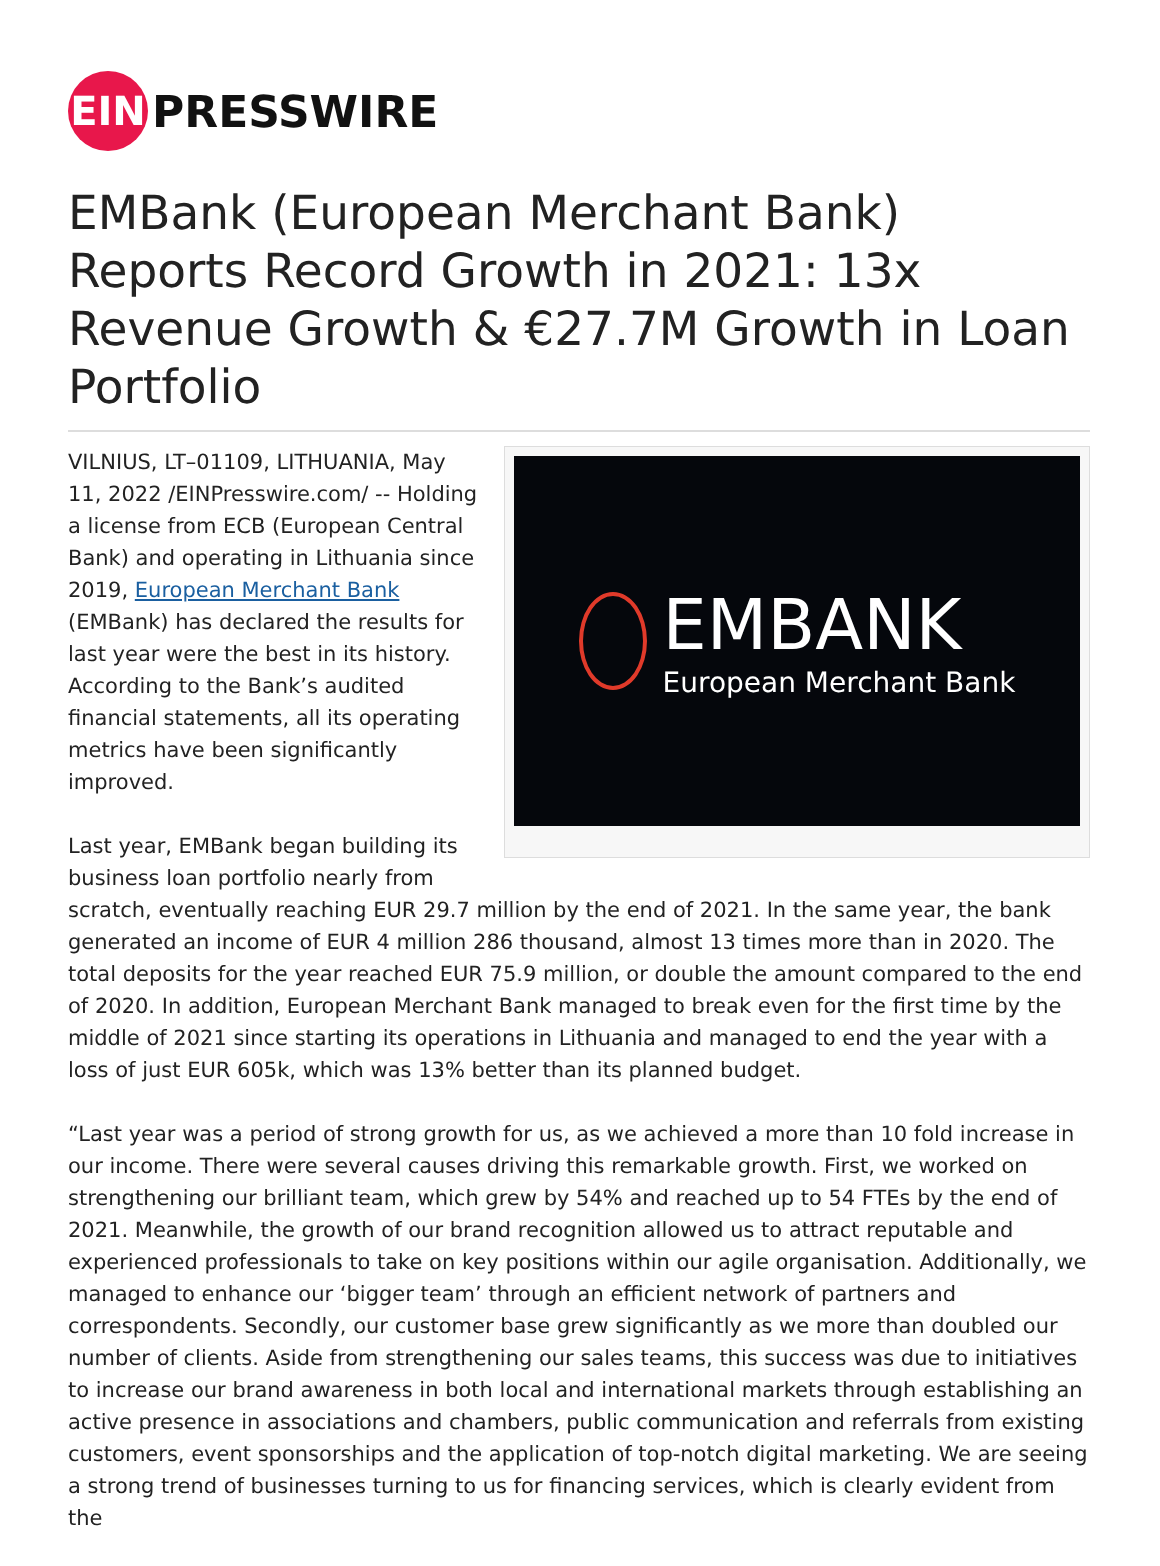EIN
PRESSWIRE
EMBank (European Merchant Bank) Reports Record Growth in 2021: 13x Revenue Growth & €27.7M Growth in Loan Portfolio
EMBANK
European Merchant Bank
VILNIUS, LT–01109, LITHUANIA, May 11, 2022 /EINPresswire.com/ -- Holding a license from ECB (European Central Bank) and operating in Lithuania since 2019, European Merchant Bank (EMBank) has declared the results for last year were the best in its history. According to the Bank’s audited financial statements, all its operating metrics have been significantly improved.
Last year, EMBank began building its business loan portfolio nearly from scratch, eventually reaching EUR 29.7 million by the end of 2021. In the same year, the bank generated an income of EUR 4 million 286 thousand, almost 13 times more than in 2020. The total deposits for the year reached EUR 75.9 million, or double the amount compared to the end of 2020. In addition, European Merchant Bank managed to break even for the first time by the middle of 2021 since starting its operations in Lithuania and managed to end the year with a loss of just EUR 605k, which was 13% better than its planned budget.
“Last year was a period of strong growth for us, as we achieved a more than 10 fold increase in our income. There were several causes driving this remarkable growth. First, we worked on strengthening our brilliant team, which grew by 54% and reached up to 54 FTEs by the end of 2021. Meanwhile, the growth of our brand recognition allowed us to attract reputable and experienced professionals to take on key positions within our agile organisation. Additionally, we managed to enhance our ‘bigger team’ through an efficient network of partners and correspondents. Secondly, our customer base grew significantly as we more than doubled our number of clients. Aside from strengthening our sales teams, this success was due to initiatives to increase our brand awareness in both local and international markets through establishing an active presence in associations and chambers, public communication and referrals from existing customers, event sponsorships and the application of top-notch digital marketing. We are seeing a strong trend of businesses turning to us for financing services, which is clearly evident from the